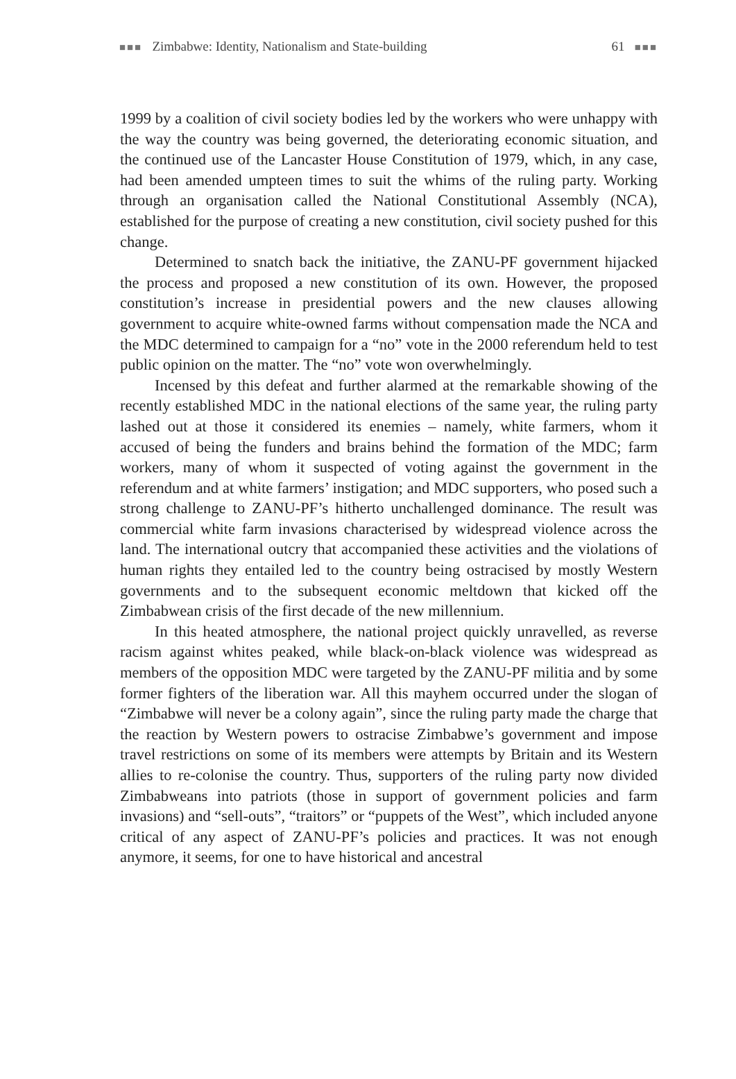■■■ Zimbabwe: Identity, Nationalism and State-building 61 ■■■
1999 by a coalition of civil society bodies led by the workers who were unhappy with the way the country was being governed, the deteriorating economic situation, and the continued use of the Lancaster House Constitution of 1979, which, in any case, had been amended umpteen times to suit the whims of the ruling party. Working through an organisation called the National Constitutional Assembly (NCA), established for the purpose of creating a new constitution, civil society pushed for this change.
Determined to snatch back the initiative, the ZANU-PF government hijacked the process and proposed a new constitution of its own. However, the proposed constitution’s increase in presidential powers and the new clauses allowing government to acquire white-owned farms without compensation made the NCA and the MDC determined to campaign for a “no” vote in the 2000 referendum held to test public opinion on the matter. The “no” vote won overwhelmingly.
Incensed by this defeat and further alarmed at the remarkable showing of the recently established MDC in the national elections of the same year, the ruling party lashed out at those it considered its enemies – namely, white farmers, whom it accused of being the funders and brains behind the formation of the MDC; farm workers, many of whom it suspected of voting against the government in the referendum and at white farmers’ instigation; and MDC supporters, who posed such a strong challenge to ZANU-PF’s hitherto unchallenged dominance. The result was commercial white farm invasions characterised by widespread violence across the land. The international outcry that accompanied these activities and the violations of human rights they entailed led to the country being ostracised by mostly Western governments and to the subsequent economic meltdown that kicked off the Zimbabwean crisis of the first decade of the new millennium.
In this heated atmosphere, the national project quickly unravelled, as reverse racism against whites peaked, while black-on-black violence was widespread as members of the opposition MDC were targeted by the ZANU-PF militia and by some former fighters of the liberation war. All this mayhem occurred under the slogan of “Zimbabwe will never be a colony again”, since the ruling party made the charge that the reaction by Western powers to ostracise Zimbabwe’s government and impose travel restrictions on some of its members were attempts by Britain and its Western allies to re-colonise the country. Thus, supporters of the ruling party now divided Zimbabweans into patriots (those in support of government policies and farm invasions) and “sell-outs”, “traitors” or “puppets of the West”, which included anyone critical of any aspect of ZANU-PF’s policies and practices. It was not enough anymore, it seems, for one to have historical and ancestral